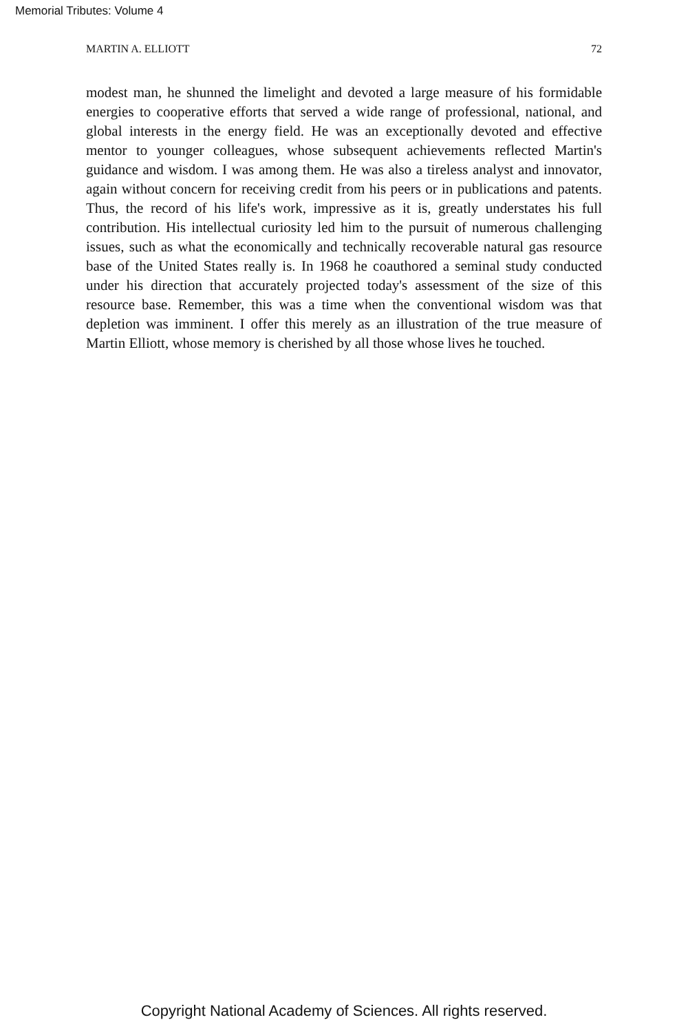Memorial Tributes: Volume 4
MARTIN A. ELLIOTT 72
modest man, he shunned the limelight and devoted a large measure of his formidable energies to cooperative efforts that served a wide range of professional, national, and global interests in the energy field. He was an exceptionally devoted and effective mentor to younger colleagues, whose subsequent achievements reflected Martin's guidance and wisdom. I was among them. He was also a tireless analyst and innovator, again without concern for receiving credit from his peers or in publications and patents. Thus, the record of his life's work, impressive as it is, greatly understates his full contribution. His intellectual curiosity led him to the pursuit of numerous challenging issues, such as what the economically and technically recoverable natural gas resource base of the United States really is. In 1968 he coauthored a seminal study conducted under his direction that accurately projected today's assessment of the size of this resource base. Remember, this was a time when the conventional wisdom was that depletion was imminent. I offer this merely as an illustration of the true measure of Martin Elliott, whose memory is cherished by all those whose lives he touched.
Copyright National Academy of Sciences. All rights reserved.